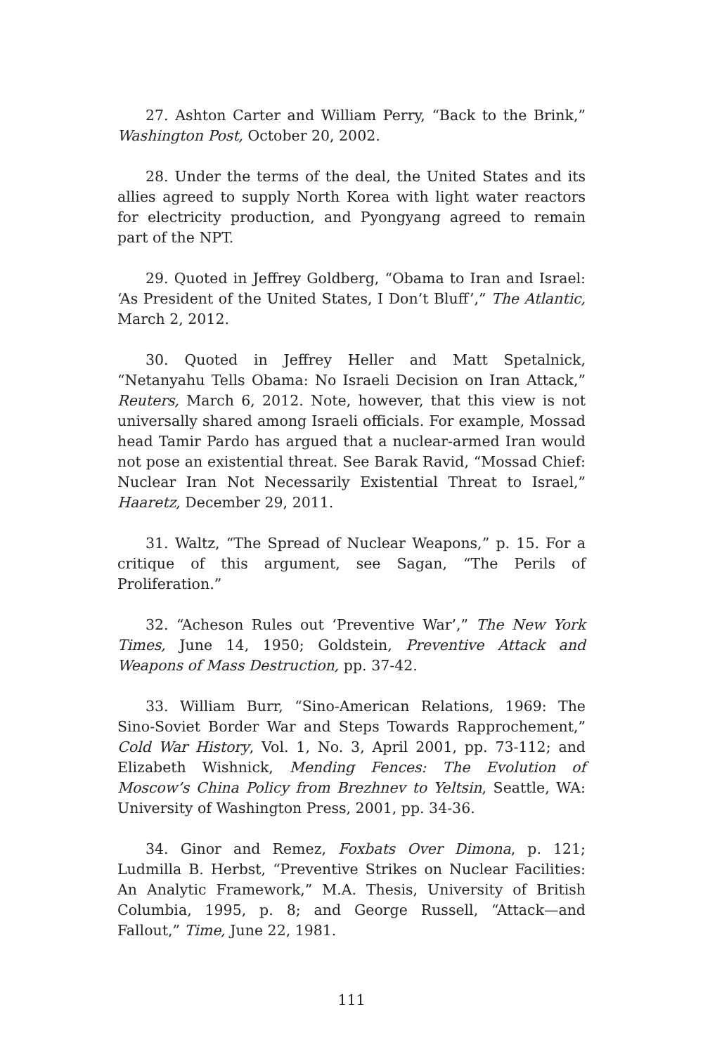27. Ashton Carter and William Perry, “Back to the Brink,” Washington Post, October 20, 2002.
28. Under the terms of the deal, the United States and its allies agreed to supply North Korea with light water reactors for electricity production, and Pyongyang agreed to remain part of the NPT.
29. Quoted in Jeffrey Goldberg, “Obama to Iran and Israel: ‘As President of the United States, I Don’t Bluff’,” The Atlantic, March 2, 2012.
30. Quoted in Jeffrey Heller and Matt Spetalnick, “Netanyahu Tells Obama: No Israeli Decision on Iran Attack,” Reuters, March 6, 2012. Note, however, that this view is not universally shared among Israeli officials. For example, Mossad head Tamir Pardo has argued that a nuclear-armed Iran would not pose an existential threat. See Barak Ravid, “Mossad Chief: Nuclear Iran Not Necessarily Existential Threat to Israel,” Haaretz, December 29, 2011.
31. Waltz, “The Spread of Nuclear Weapons,” p. 15. For a critique of this argument, see Sagan, “The Perils of Proliferation.”
32. “Acheson Rules out ‘Preventive War’,” The New York Times, June 14, 1950; Goldstein, Preventive Attack and Weapons of Mass Destruction, pp. 37-42.
33. William Burr, “Sino-American Relations, 1969: The Sino-Soviet Border War and Steps Towards Rapprochement,” Cold War History, Vol. 1, No. 3, April 2001, pp. 73-112; and Elizabeth Wishnick, Mending Fences: The Evolution of Moscow’s China Policy from Brezhnev to Yeltsin, Seattle, WA: University of Washington Press, 2001, pp. 34-36.
34. Ginor and Remez, Foxbats Over Dimona, p. 121; Ludmilla B. Herbst, “Preventive Strikes on Nuclear Facilities: An Analytic Framework,” M.A. Thesis, University of British Columbia, 1995, p. 8; and George Russell, “Attack—and Fallout,” Time, June 22, 1981.
111